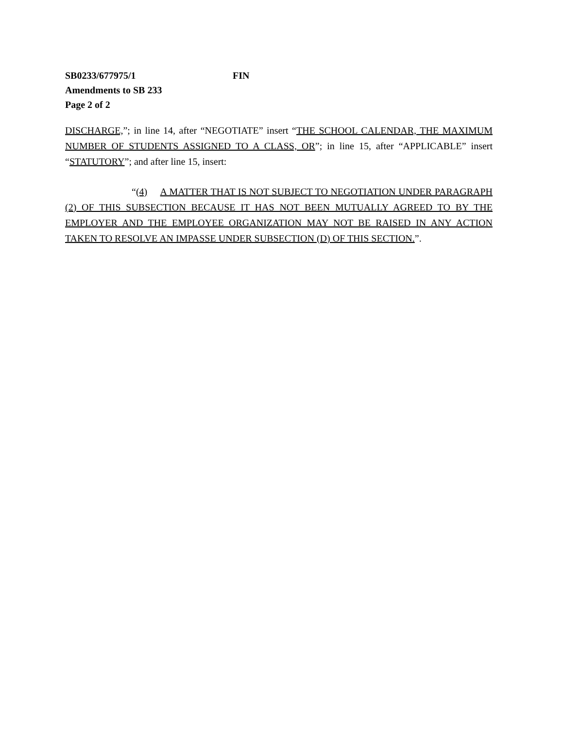SB0233/677975/1 FIN
Amendments to SB 233
Page 2 of 2
DISCHARGE,”; in line 14, after “NEGOTIATE” insert “THE SCHOOL CALENDAR, THE MAXIMUM NUMBER OF STUDENTS ASSIGNED TO A CLASS, OR”; in line 15, after “APPLICABLE” insert “STATUTORY”; and after line 15, insert:
“(4) A MATTER THAT IS NOT SUBJECT TO NEGOTIATION UNDER PARAGRAPH (2) OF THIS SUBSECTION BECAUSE IT HAS NOT BEEN MUTUALLY AGREED TO BY THE EMPLOYER AND THE EMPLOYEE ORGANIZATION MAY NOT BE RAISED IN ANY ACTION TAKEN TO RESOLVE AN IMPASSE UNDER SUBSECTION (D) OF THIS SECTION.”.